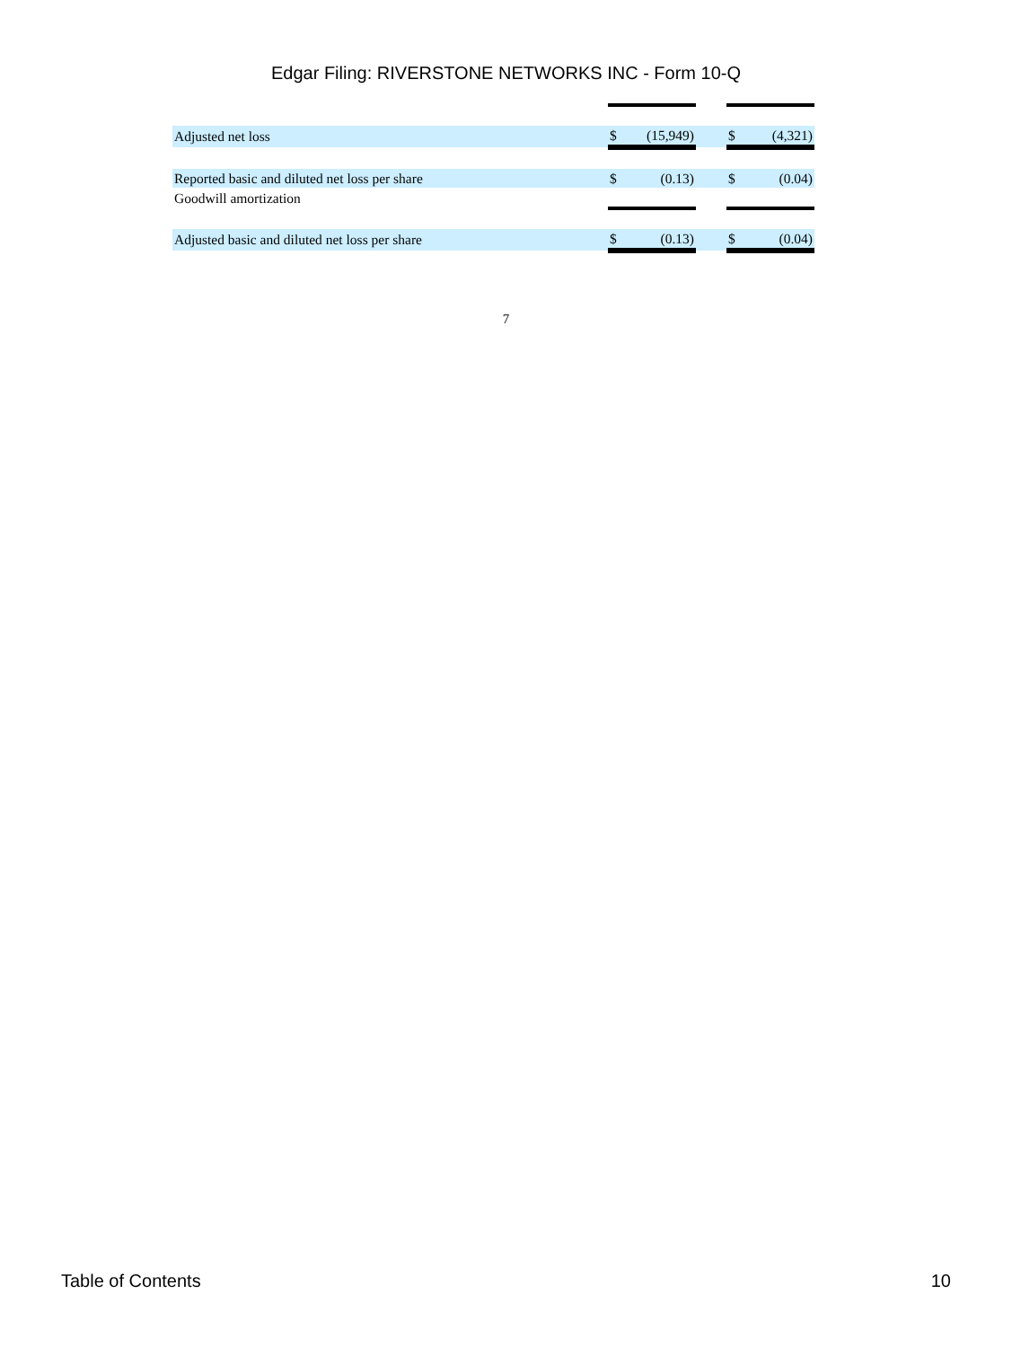Edgar Filing: RIVERSTONE NETWORKS INC - Form 10-Q
| Adjusted net loss | $ | (15,949) | | $ | (4,321) |
| Reported basic and diluted net loss per share | $ | (0.13) | | $ | (0.04) |
| Goodwill amortization | | | | | |
| Adjusted basic and diluted net loss per share | $ | (0.13) | | $ | (0.04) |
7
Table of Contents 10